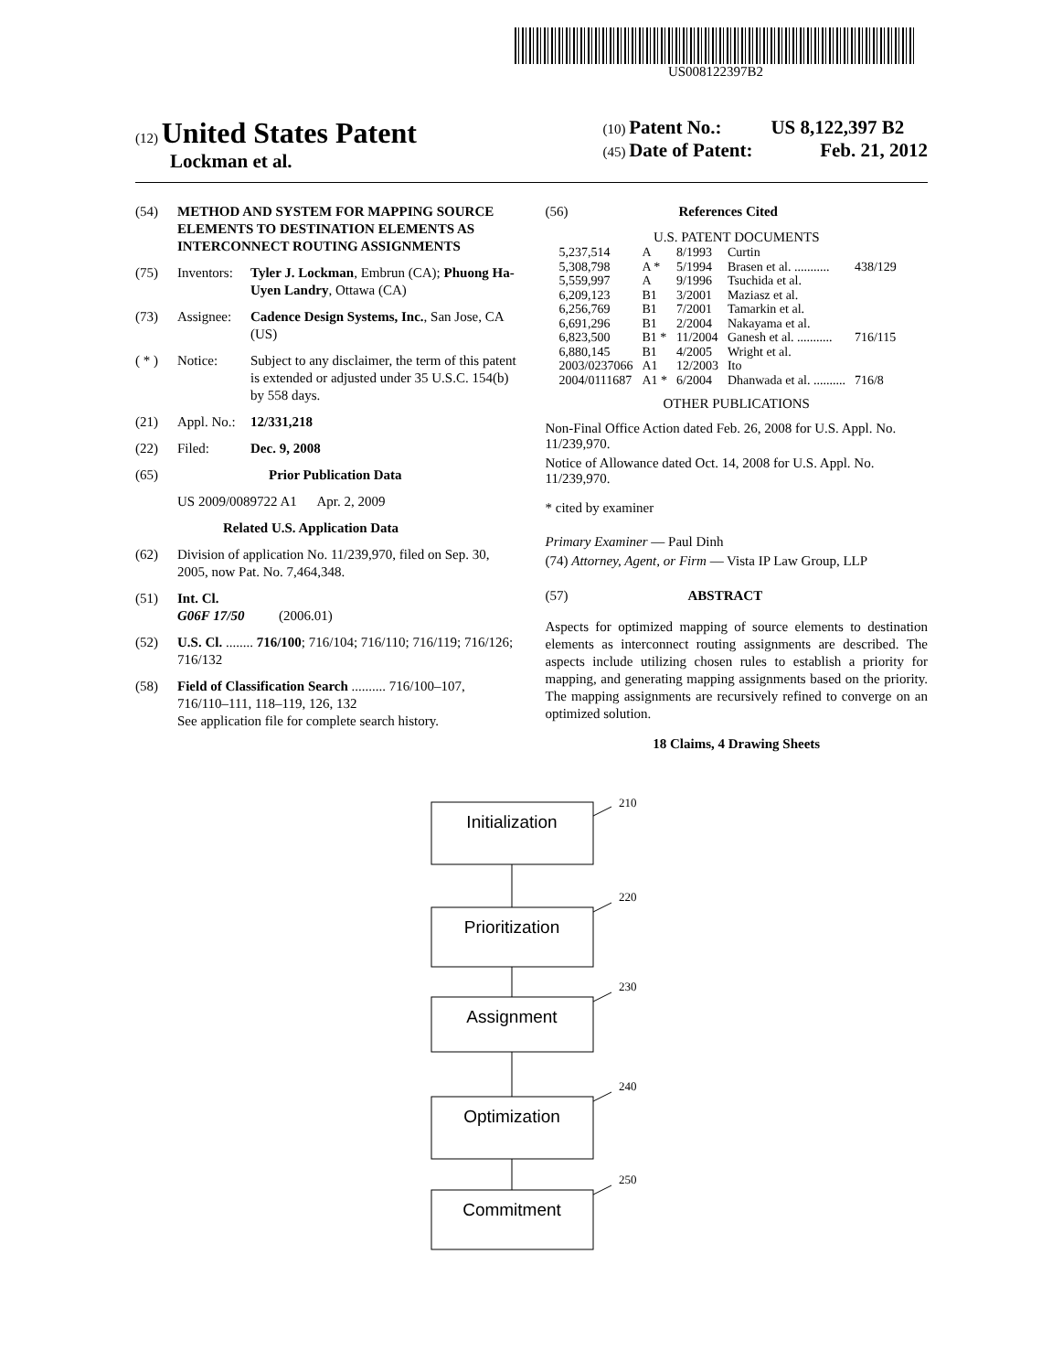US008122397B2
(12) United States Patent
Lockman et al.
(10) Patent No.: US 8,122,397 B2
(45) Date of Patent: Feb. 21, 2012
(54) METHOD AND SYSTEM FOR MAPPING SOURCE ELEMENTS TO DESTINATION ELEMENTS AS INTERCONNECT ROUTING ASSIGNMENTS
(75) Inventors: Tyler J. Lockman, Embrun (CA); Phuong Ha-Uyen Landry, Ottawa (CA)
(73) Assignee: Cadence Design Systems, Inc., San Jose, CA (US)
( * ) Notice: Subject to any disclaimer, the term of this patent is extended or adjusted under 35 U.S.C. 154(b) by 558 days.
(21) Appl. No.: 12/331,218
(22) Filed: Dec. 9, 2008
(65) Prior Publication Data
US 2009/0089722 A1 Apr. 2, 2009
Related U.S. Application Data
(62) Division of application No. 11/239,970, filed on Sep. 30, 2005, now Pat. No. 7,464,348.
(51) Int. Cl.
G06F 17/50 (2006.01)
(52) U.S. Cl. ........ 716/100; 716/104; 716/110; 716/119; 716/126; 716/132
(58) Field of Classification Search .......... 716/100–107, 716/110–111, 118–119, 126, 132
See application file for complete search history.
(56) References Cited
U.S. PATENT DOCUMENTS
| 5,237,514 | A | 8/1993 | Curtin | |
| 5,308,798 | A * | 5/1994 | Brasen et al. ........... | 438/129 |
| 5,559,997 | A | 9/1996 | Tsuchida et al. | |
| 6,209,123 | B1 | 3/2001 | Maziasz et al. | |
| 6,256,769 | B1 | 7/2001 | Tamarkin et al. | |
| 6,691,296 | B1 | 2/2004 | Nakayama et al. | |
| 6,823,500 | B1 * | 11/2004 | Ganesh et al. ........... | 716/115 |
| 6,880,145 | B1 | 4/2005 | Wright et al. | |
| 2003/0237066 | A1 | 12/2003 | Ito | |
| 2004/0111687 | A1 * | 6/2004 | Dhanwada et al. .......... | 716/8 |
OTHER PUBLICATIONS
Non-Final Office Action dated Feb. 26, 2008 for U.S. Appl. No. 11/239,970.
Notice of Allowance dated Oct. 14, 2008 for U.S. Appl. No. 11/239,970.
* cited by examiner
Primary Examiner — Paul Dinh
(74) Attorney, Agent, or Firm — Vista IP Law Group, LLP
(57) ABSTRACT
Aspects for optimized mapping of source elements to destination elements as interconnect routing assignments are described. The aspects include utilizing chosen rules to establish a priority for mapping, and generating mapping assignments based on the priority. The mapping assignments are recursively refined to converge on an optimized solution.
18 Claims, 4 Drawing Sheets
Initialization
Prioritization
Assignment
Optimization
Commitment
210
220
230
240
250